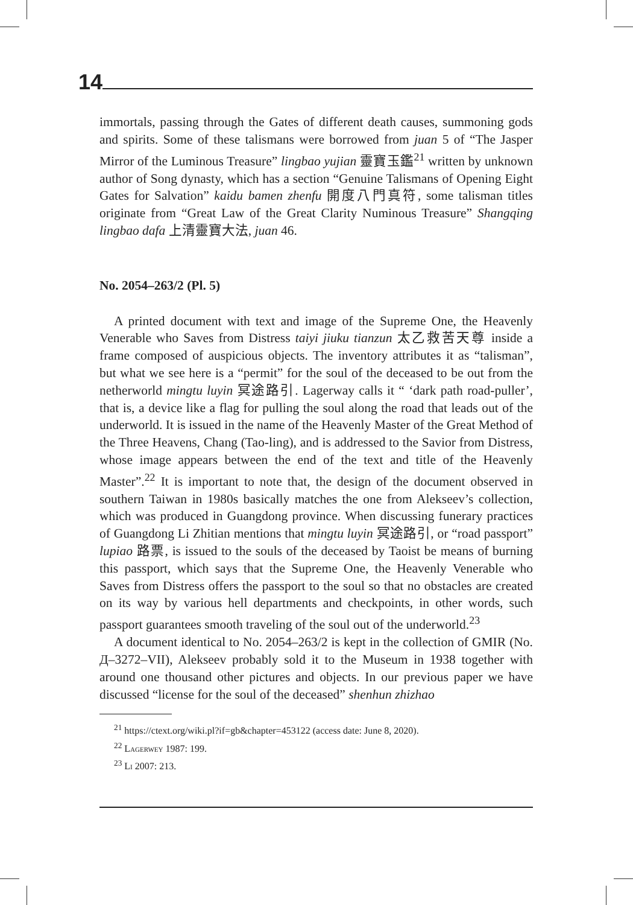14
immortals, passing through the Gates of different death causes, summoning gods and spirits. Some of these talismans were borrowed from juan 5 of “The Jasper Mirror of the Luminous Treasure” lingbao yujian 靈寶玉鑑<sup>21</sup> written by unknown author of Song dynasty, which has a section “Genuine Talismans of Opening Eight Gates for Salvation” kaidu bamen zhenfu 開度八門真符, some talisman titles originate from “Great Law of the Great Clarity Numinous Treasure” Shangqing lingbao dafa 上清靈寶大法, juan 46.
No. 2054–263/2 (Pl. 5)
A printed document with text and image of the Supreme One, the Heavenly Venerable who Saves from Distress taiyi jiuku tianzun 太乙救苦天尊 inside a frame composed of auspicious objects. The inventory attributes it as “talisman”, but what we see here is a “permit” for the soul of the deceased to be out from the netherworld mingtu luyin 冥途路引. Lagerway calls it “ ‘dark path road-puller’, that is, a device like a flag for pulling the soul along the road that leads out of the underworld. It is issued in the name of the Heavenly Master of the Great Method of the Three Heavens, Chang (Tao-ling), and is addressed to the Savior from Distress, whose image appears between the end of the text and title of the Heavenly Master”.<sup>22</sup> It is important to note that, the design of the document observed in southern Taiwan in 1980s basically matches the one from Alekseev’s collection, which was produced in Guangdong province. When discussing funerary practices of Guangdong Li Zhitian mentions that mingtu luyin 冥途路引, or “road passport” lupiao 路票, is issued to the souls of the deceased by Taoist be means of burning this passport, which says that the Supreme One, the Heavenly Venerable who Saves from Distress offers the passport to the soul so that no obstacles are created on its way by various hell departments and checkpoints, in other words, such passport guarantees smooth traveling of the soul out of the underworld.<sup>23</sup>
A document identical to No. 2054–263/2 is kept in the collection of GMIR (No. Д–3272–VII), Alekseev probably sold it to the Museum in 1938 together with around one thousand other pictures and objects. In our previous paper we have discussed “license for the soul of the deceased” shenhun zhizhao
<sup>21</sup> https://ctext.org/wiki.pl?if=gb&chapter=453122 (access date: June 8, 2020).
<sup>22</sup> Lagerwey 1987: 199.
<sup>23</sup> Li 2007: 213.